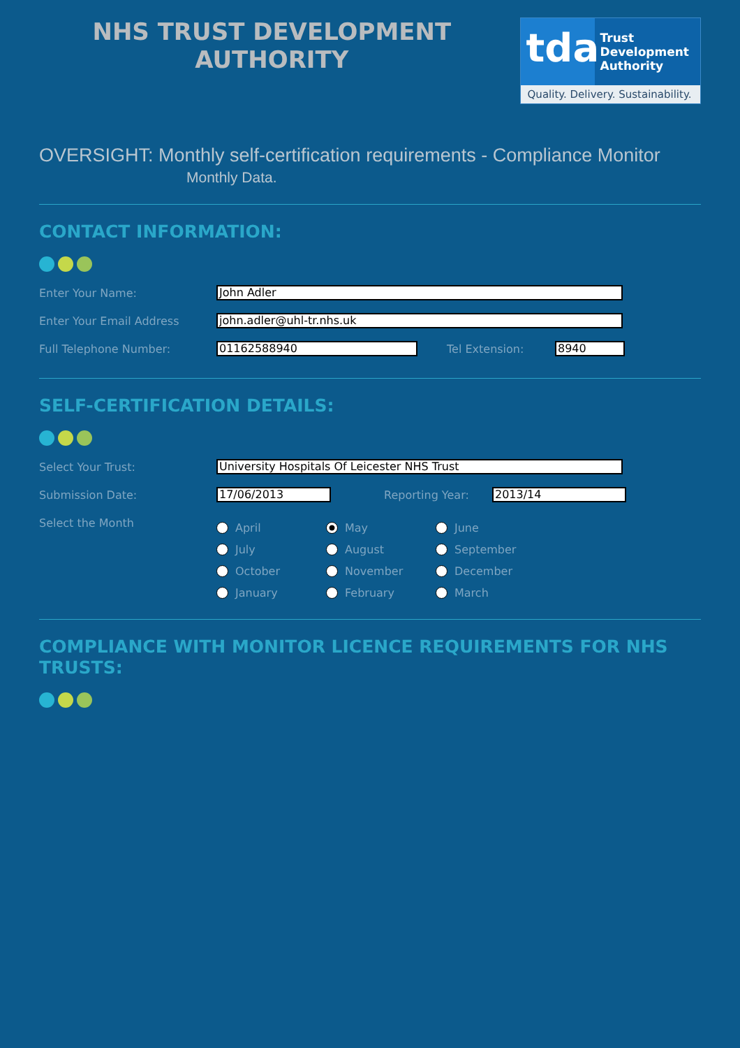NHS TRUST DEVELOPMENT
AUTHORITY
tda
Trust
Development
Authority
Quality. Delivery. Sustainability.
OVERSIGHT: Monthly self-certification requirements - Compliance Monitor
Monthly Data.
CONTACT INFORMATION:
Enter Your Name:
John Adler
Enter Your Email Address
john.adler@uhl-tr.nhs.uk
Full Telephone Number:
01162588940
Tel Extension:
8940
SELF-CERTIFICATION DETAILS:
Select Your Trust:
University Hospitals Of Leicester NHS Trust
Submission Date:
17/06/2013
Reporting Year:
2013/14
Select the Month
April
May
June
July
August
September
October
November
December
January
February
March
COMPLIANCE WITH MONITOR LICENCE REQUIREMENTS FOR NHS TRUSTS: